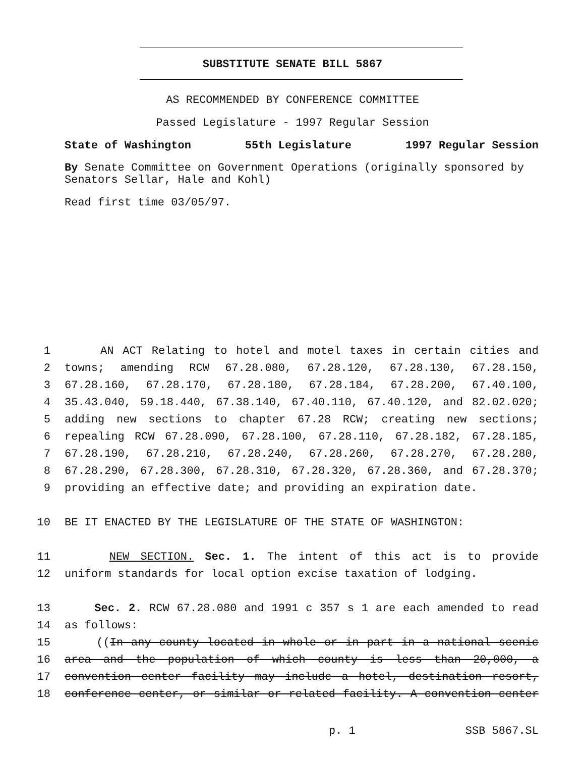SUBSTITUTE SENATE BILL 5867
AS RECOMMENDED BY CONFERENCE COMMITTEE
Passed Legislature - 1997 Regular Session
State of Washington 55th Legislature 1997 Regular Session
By Senate Committee on Government Operations (originally sponsored by Senators Sellar, Hale and Kohl)
Read first time 03/05/97.
1 AN ACT Relating to hotel and motel taxes in certain cities and
2 towns; amending RCW 67.28.080, 67.28.120, 67.28.130, 67.28.150,
3 67.28.160, 67.28.170, 67.28.180, 67.28.184, 67.28.200, 67.40.100,
4 35.43.040, 59.18.440, 67.38.140, 67.40.110, 67.40.120, and 82.02.020;
5 adding new sections to chapter 67.28 RCW; creating new sections;
6 repealing RCW 67.28.090, 67.28.100, 67.28.110, 67.28.182, 67.28.185,
7 67.28.190, 67.28.210, 67.28.240, 67.28.260, 67.28.270, 67.28.280,
8 67.28.290, 67.28.300, 67.28.310, 67.28.320, 67.28.360, and 67.28.370;
9 providing an effective date; and providing an expiration date.
10 BE IT ENACTED BY THE LEGISLATURE OF THE STATE OF WASHINGTON:
11 NEW SECTION. Sec. 1. The intent of this act is to provide
12 uniform standards for local option excise taxation of lodging.
13 Sec. 2. RCW 67.28.080 and 1991 c 357 s 1 are each amended to read
14 as follows:
15 ((In any county located in whole or in part in a national scenic
16 area and the population of which county is less than 20,000, a
17 convention center facility may include a hotel, destination resort,
18 conference center, or similar or related facility. A convention center
p. 1 SSB 5867.SL